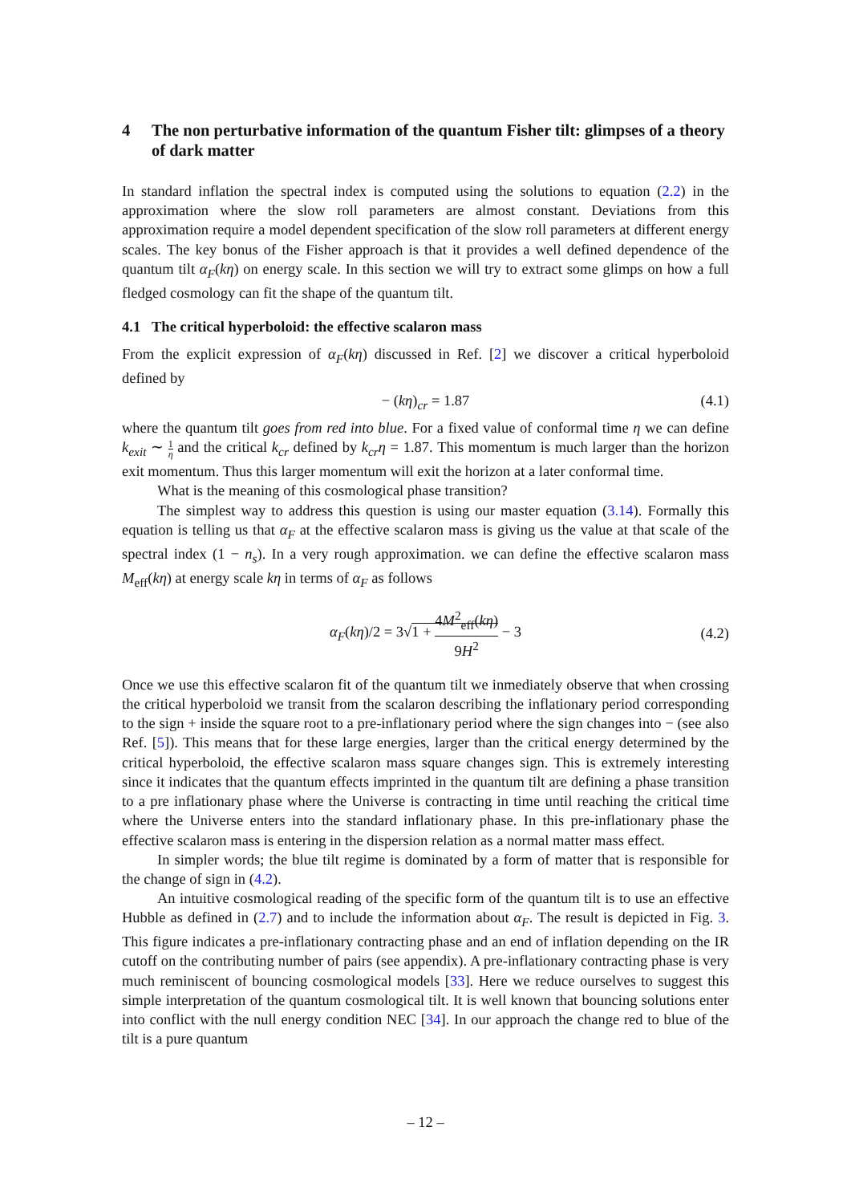4 The non perturbative information of the quantum Fisher tilt: glimpses of a theory of dark matter
In standard inflation the spectral index is computed using the solutions to equation (2.2) in the approximation where the slow roll parameters are almost constant. Deviations from this approximation require a model dependent specification of the slow roll parameters at different energy scales. The key bonus of the Fisher approach is that it provides a well defined dependence of the quantum tilt α<sub>F</sub>(kη) on energy scale. In this section we will try to extract some glimps on how a full fledged cosmology can fit the shape of the quantum tilt.
4.1 The critical hyperboloid: the effective scalaron mass
From the explicit expression of α<sub>F</sub>(kη) discussed in Ref. [2] we discover a critical hyperboloid defined by
− (kη)<sub>cr</sub> = 1.87 (4.1)
where the quantum tilt goes from red into blue. For a fixed value of conformal time η we can define k<sub>exit</sub> ∼ 1 η and the critical k<sub>cr</sub> defined by k<sub>cr</sub>η = 1.87. This momentum is much larger than the horizon exit momentum. Thus this larger momentum will exit the horizon at a later conformal time.
What is the meaning of this cosmological phase transition?
The simplest way to address this question is using our master equation (3.14). Formally this equation is telling us that α<sub>F</sub> at the effective scalaron mass is giving us the value at that scale of the spectral index (1 − n<sub>s</sub>). In a very rough approximation. we can define the effective scalaron mass M<sub>eff</sub>(kη) at energy scale kη in terms of α<sub>F</sub> as follows
α<sub>F</sub>(kη)/2 = 3√1 + 4M<sup>2</sup><sub>eff</sub>(kη) 9H<sup>2</sup> − 3
(4.2)
Once we use this effective scalaron fit of the quantum tilt we inmediately observe that when crossing the critical hyperboloid we transit from the scalaron describing the inflationary period corresponding to the sign + inside the square root to a pre-inflationary period where the sign changes into − (see also Ref. [5]). This means that for these large energies, larger than the critical energy determined by the critical hyperboloid, the effective scalaron mass square changes sign. This is extremely interesting since it indicates that the quantum effects imprinted in the quantum tilt are defining a phase transition to a pre inflationary phase where the Universe is contracting in time until reaching the critical time where the Universe enters into the standard inflationary phase. In this pre-inflationary phase the effective scalaron mass is entering in the dispersion relation as a normal matter mass effect.
In simpler words; the blue tilt regime is dominated by a form of matter that is responsible for the change of sign in (4.2).
An intuitive cosmological reading of the specific form of the quantum tilt is to use an effective Hubble as defined in (2.7) and to include the information about α<sub>F</sub>. The result is depicted in Fig. 3. This figure indicates a pre-inflationary contracting phase and an end of inflation depending on the IR cutoff on the contributing number of pairs (see appendix). A pre-inflationary contracting phase is very much reminiscent of bouncing cosmological models [33]. Here we reduce ourselves to suggest this simple interpretation of the quantum cosmological tilt. It is well known that bouncing solutions enter into conflict with the null energy condition NEC [34]. In our approach the change red to blue of the tilt is a pure quantum
– 12 –